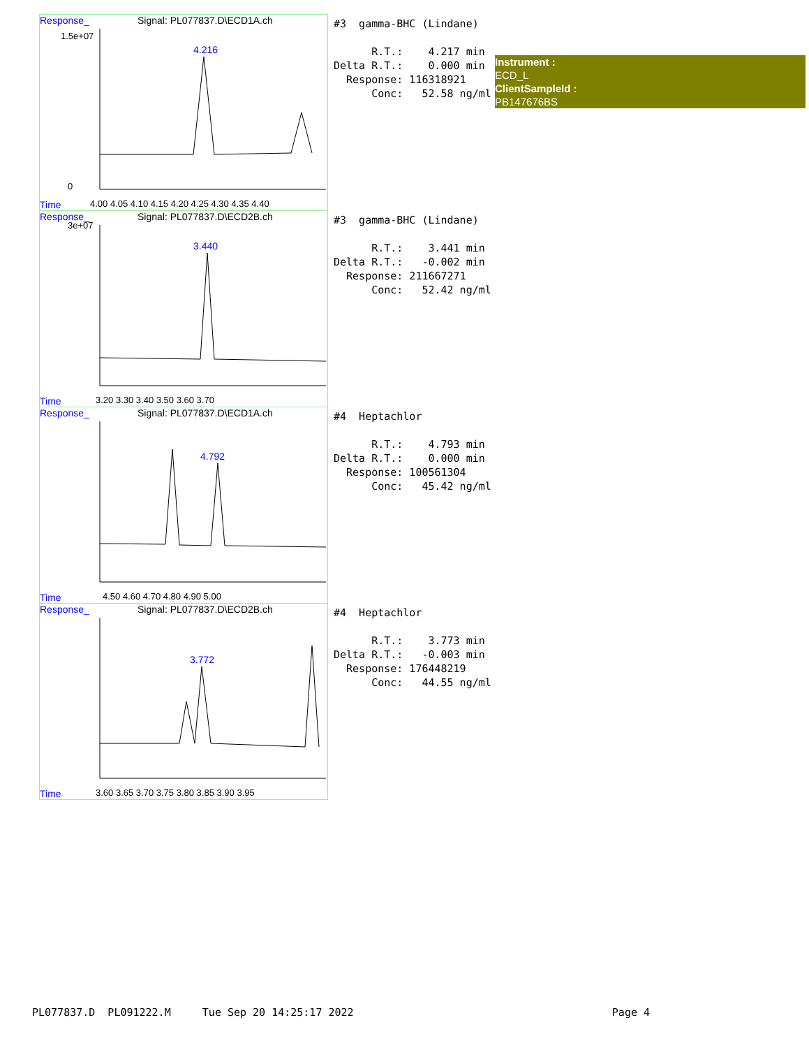Response_ Signal: PL077837.D\ECD1A.ch
4.216
1.5e+07
0
4.00 4.05 4.10 4.15 4.20 4.25 4.30 4.35 4.40
Time
#3  gamma-BHC (Lindane)

      R.T.:    4.217 min
Delta R.T.:    0.000 min
  Response: 116318921
      Conc:   52.58 ng/ml
Instrument :
ECD_L
ClientSampleId :
PB147676BS
Response_ Signal: PL077837.D\ECD2B.ch
3.440
3e+07
3.20 3.30 3.40 3.50 3.60 3.70
Time
#3  gamma-BHC (Lindane)

      R.T.:    3.441 min
Delta R.T.:   -0.002 min
  Response: 211667271
      Conc:   52.42 ng/ml
Response_ Signal: PL077837.D\ECD1A.ch
4.792
4.50 4.60 4.70 4.80 4.90 5.00
Time
#4  Heptachlor

      R.T.:    4.793 min
Delta R.T.:    0.000 min
  Response: 100561304
      Conc:   45.42 ng/ml
Response_ Signal: PL077837.D\ECD2B.ch
3.772
3.60 3.65 3.70 3.75 3.80 3.85 3.90 3.95
Time
#4  Heptachlor

      R.T.:    3.773 min
Delta R.T.:   -0.003 min
  Response: 176448219
      Conc:   44.55 ng/ml
PL077837.D PL091222.M Tue Sep 20 14:25:17 2022 Page 4